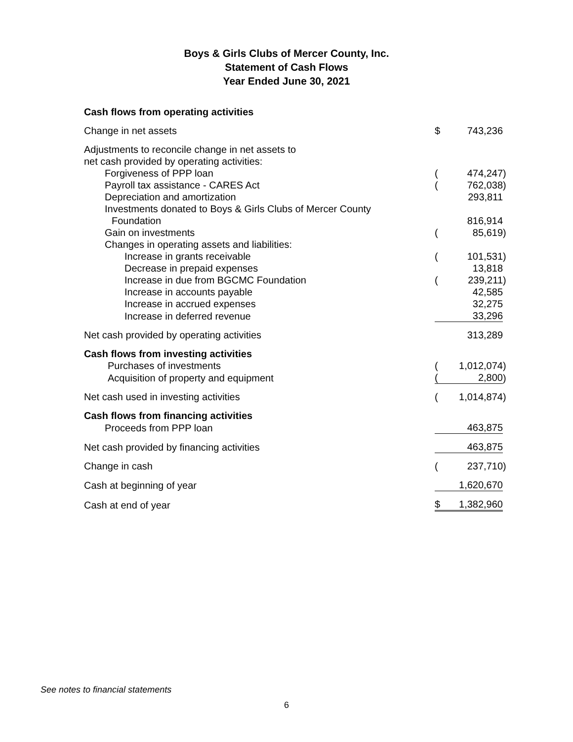Boys & Girls Clubs of Mercer County, Inc.
Statement of Cash Flows
Year Ended June 30, 2021
| Cash flows from operating activities | | | |
| Change in net assets | $ | 743,236 | |
| Adjustments to reconcile change in net assets to | | | |
| net cash provided by operating activities: | | | |
| Forgiveness of PPP loan | ( | 474,247 | ) |
| Payroll tax assistance - CARES Act | ( | 762,038 | ) |
| Depreciation and amortization | | 293,811 | |
| Investments donated to Boys & Girls Clubs of Mercer County | | | |
| Foundation | | 816,914 | |
| Gain on investments | ( | 85,619 | ) |
| Changes in operating assets and liabilities: | | | |
| Increase in grants receivable | ( | 101,531 | ) |
| Decrease in prepaid expenses | | 13,818 | |
| Increase in due from BGCMC Foundation | ( | 239,211 | ) |
| Increase in accounts payable | | 42,585 | |
| Increase in accrued expenses | | 32,275 | |
| Increase in deferred revenue | | 33,296 | |
| Net cash provided by operating activities | | 313,289 | |
| Cash flows from investing activities | | | |
| Purchases of investments | ( | 1,012,074 | ) |
| Acquisition of property and equipment | ( | 2,800 | ) |
| Net cash used in investing activities | ( | 1,014,874 | ) |
| Cash flows from financing activities | | | |
| Proceeds from PPP loan | | 463,875 | |
| Net cash provided by financing activities | | 463,875 | |
| Change in cash | ( | 237,710 | ) |
| Cash at beginning of year | | 1,620,670 | |
| Cash at end of year | $ | 1,382,960 | |
See notes to financial statements
6